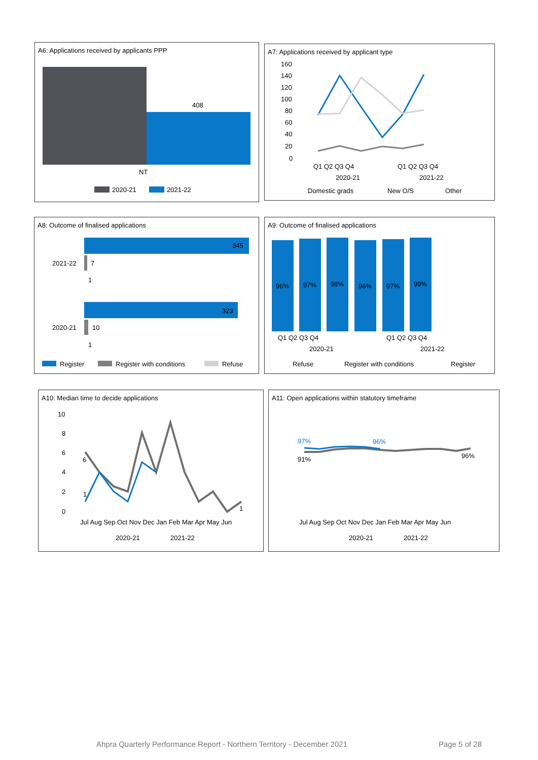A6: Applications received by applicants PPP
408
NT
2020-21
2021-22
A7: Applications received by applicant type
160
140
120
100
80
60
40
20
0
Q1 Q2 Q3 Q4
Q1 Q2 Q3 Q4
2020-21
2021-22
Domestic grads
New O/S
Other
A8: Outcome of finalised applications
345
2021-22
7
1
323
2020-21
10
1
Register
Register with conditions
Refuse
A9: Outcome of finalised applications
96%
97%
98%
96%
97%
99%
Q1 Q2 Q3 Q4
Q1 Q2 Q3 Q4
2020-21
2021-22
Refuse
Register with conditions
Register
A10: Median time to decide applications
10
8
6
4
2
0
6
1
1
Jul Aug Sep Oct Nov Dec Jan Feb Mar Apr May Jun
2020-21
2021-22
A11: Open applications within statutory timeframe
97%
96%
91%
96%
Jul Aug Sep Oct Nov Dec Jan Feb Mar Apr May Jun
2020-21
2021-22
Ahpra Quarterly Performance Report - Northern Territory - December 2021 Page 5 of 28